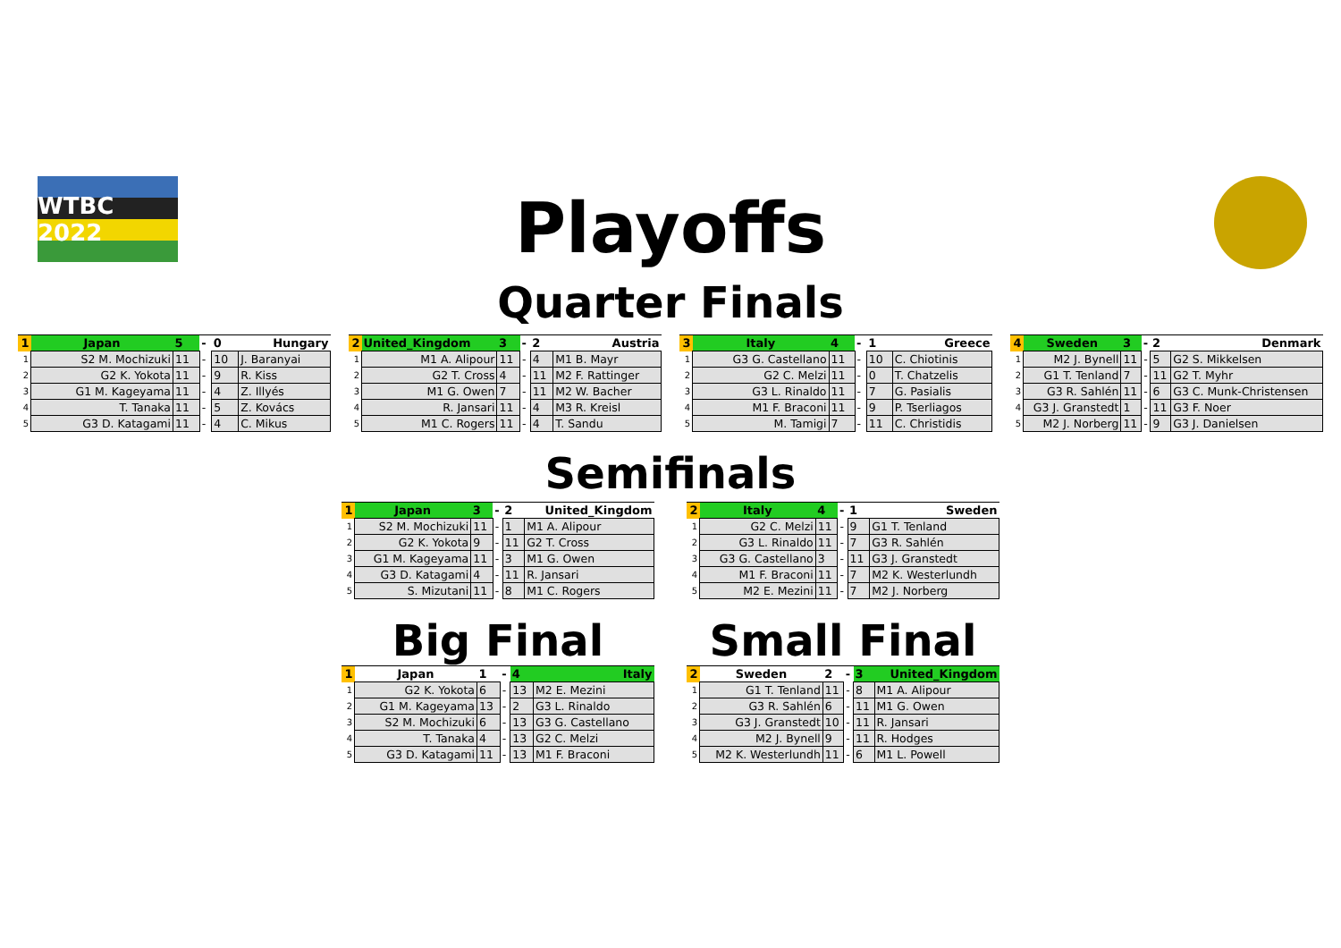WTBC 2022
Playoffs
Quarter Finals
| 1 | Japan | 5 | - | 0 | Hungary |
| 1 | S2 M. Mochizuki | 11 | - | 10 | J. Baranyai |
| 2 | G2 K. Yokota | 11 | - | 9 | R. Kiss |
| 3 | G1 M. Kageyama | 11 | - | 4 | Z. Illyés |
| 4 | T. Tanaka | 11 | - | 5 | Z. Kovács |
| 5 | G3 D. Katagami | 11 | - | 4 | C. Mikus |
| 2 | United_Kingdom | 3 | - | 2 | Austria |
| 1 | M1 A. Alipour | 11 | - | 4 | M1 B. Mayr |
| 2 | G2 T. Cross | 4 | - | 11 | M2 F. Rattinger |
| 3 | M1 G. Owen | 7 | - | 11 | M2 W. Bacher |
| 4 | R. Jansari | 11 | - | 4 | M3 R. Kreisl |
| 5 | M1 C. Rogers | 11 | - | 4 | T. Sandu |
| 3 | Italy | 4 | - | 1 | Greece |
| 1 | G3 G. Castellano | 11 | - | 10 | C. Chiotinis |
| 2 | G2 C. Melzi | 11 | - | 0 | T. Chatzelis |
| 3 | G3 L. Rinaldo | 11 | - | 7 | G. Pasialis |
| 4 | M1 F. Braconi | 11 | - | 9 | P. Tserliagos |
| 5 | M. Tamigi | 7 | - | 11 | C. Christidis |
| 4 | Sweden | 3 | - | 2 | Denmark |
| 1 | M2 J. Bynell | 11 | - | 5 | G2 S. Mikkelsen |
| 2 | G1 T. Tenland | 7 | - | 11 | G2 T. Myhr |
| 3 | G3 R. Sahlén | 11 | - | 6 | G3 C. Munk-Christensen |
| 4 | G3 J. Granstedt | 1 | - | 11 | G3 F. Noer |
| 5 | M2 J. Norberg | 11 | - | 9 | G3 J. Danielsen |
Semifinals
| 1 | Japan | 3 | - | 2 | United_Kingdom |
| 1 | S2 M. Mochizuki | 11 | - | 1 | M1 A. Alipour |
| 2 | G2 K. Yokota | 9 | - | 11 | G2 T. Cross |
| 3 | G1 M. Kageyama | 11 | - | 3 | M1 G. Owen |
| 4 | G3 D. Katagami | 4 | - | 11 | R. Jansari |
| 5 | S. Mizutani | 11 | - | 8 | M1 C. Rogers |
| 2 | Italy | 4 | - | 1 | Sweden |
| 1 | G2 C. Melzi | 11 | - | 9 | G1 T. Tenland |
| 2 | G3 L. Rinaldo | 11 | - | 7 | G3 R. Sahlén |
| 3 | G3 G. Castellano | 3 | - | 11 | G3 J. Granstedt |
| 4 | M1 F. Braconi | 11 | - | 7 | M2 K. Westerlundh |
| 5 | M2 E. Mezini | 11 | - | 7 | M2 J. Norberg |
Big Final
| 1 | Japan | 1 | - | 4 | Italy |
| 1 | G2 K. Yokota | 6 | - | 13 | M2 E. Mezini |
| 2 | G1 M. Kageyama | 13 | - | 2 | G3 L. Rinaldo |
| 3 | S2 M. Mochizuki | 6 | - | 13 | G3 G. Castellano |
| 4 | T. Tanaka | 4 | - | 13 | G2 C. Melzi |
| 5 | G3 D. Katagami | 11 | - | 13 | M1 F. Braconi |
Small Final
| 2 | Sweden | 2 | - | 3 | United_Kingdom |
| 1 | G1 T. Tenland | 11 | - | 8 | M1 A. Alipour |
| 2 | G3 R. Sahlén | 6 | - | 11 | M1 G. Owen |
| 3 | G3 J. Granstedt | 10 | - | 11 | R. Jansari |
| 4 | M2 J. Bynell | 9 | - | 11 | R. Hodges |
| 5 | M2 K. Westerlundh | 11 | - | 6 | M1 L. Powell |